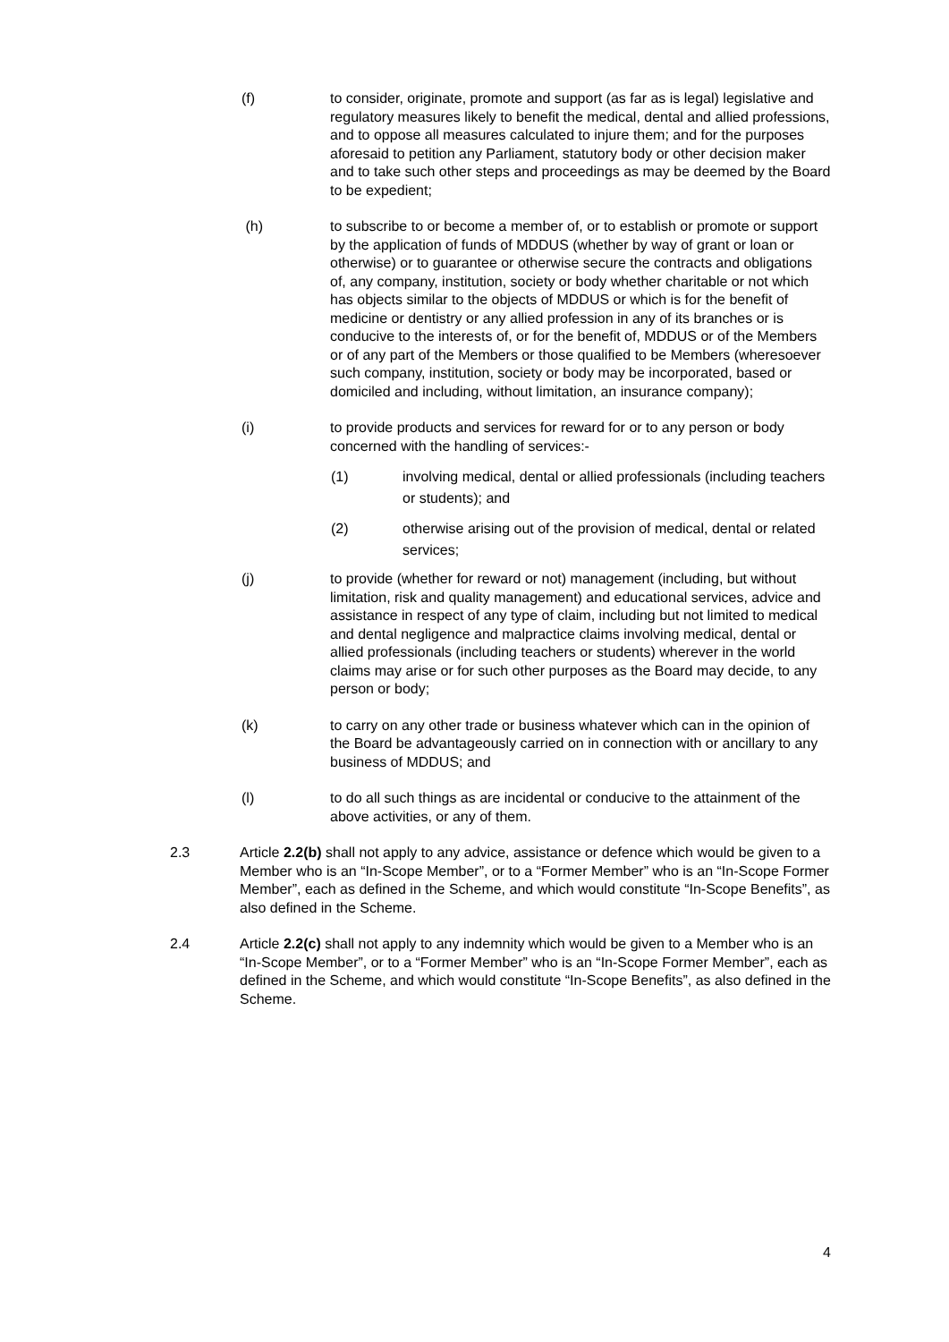(f) to consider, originate, promote and support (as far as is legal) legislative and regulatory measures likely to benefit the medical, dental and allied professions, and to oppose all measures calculated to injure them; and for the purposes aforesaid to petition any Parliament, statutory body or other decision maker and to take such other steps and proceedings as may be deemed by the Board to be expedient;
(h) to subscribe to or become a member of, or to establish or promote or support by the application of funds of MDDUS (whether by way of grant or loan or otherwise) or to guarantee or otherwise secure the contracts and obligations of, any company, institution, society or body whether charitable or not which has objects similar to the objects of MDDUS or which is for the benefit of medicine or dentistry or any allied profession in any of its branches or is conducive to the interests of, or for the benefit of, MDDUS or of the Members or of any part of the Members or those qualified to be Members (wheresoever such company, institution, society or body may be incorporated, based or domiciled and including, without limitation, an insurance company);
(i) to provide products and services for reward for or to any person or body concerned with the handling of services:-
(1) involving medical, dental or allied professionals (including teachers or students); and
(2) otherwise arising out of the provision of medical, dental or related services;
(j) to provide (whether for reward or not) management (including, but without limitation, risk and quality management) and educational services, advice and assistance in respect of any type of claim, including but not limited to medical and dental negligence and malpractice claims involving medical, dental or allied professionals (including teachers or students) wherever in the world claims may arise or for such other purposes as the Board may decide, to any person or body;
(k) to carry on any other trade or business whatever which can in the opinion of the Board be advantageously carried on in connection with or ancillary to any business of MDDUS; and
(l) to do all such things as are incidental or conducive to the attainment of the above activities, or any of them.
2.3 Article 2.2(b) shall not apply to any advice, assistance or defence which would be given to a Member who is an “In-Scope Member”, or to a “Former Member” who is an “In-Scope Former Member”, each as defined in the Scheme, and which would constitute “In-Scope Benefits”, as also defined in the Scheme.
2.4 Article 2.2(c) shall not apply to any indemnity which would be given to a Member who is an “In-Scope Member”, or to a “Former Member” who is an “In-Scope Former Member”, each as defined in the Scheme, and which would constitute “In-Scope Benefits”, as also defined in the Scheme.
4